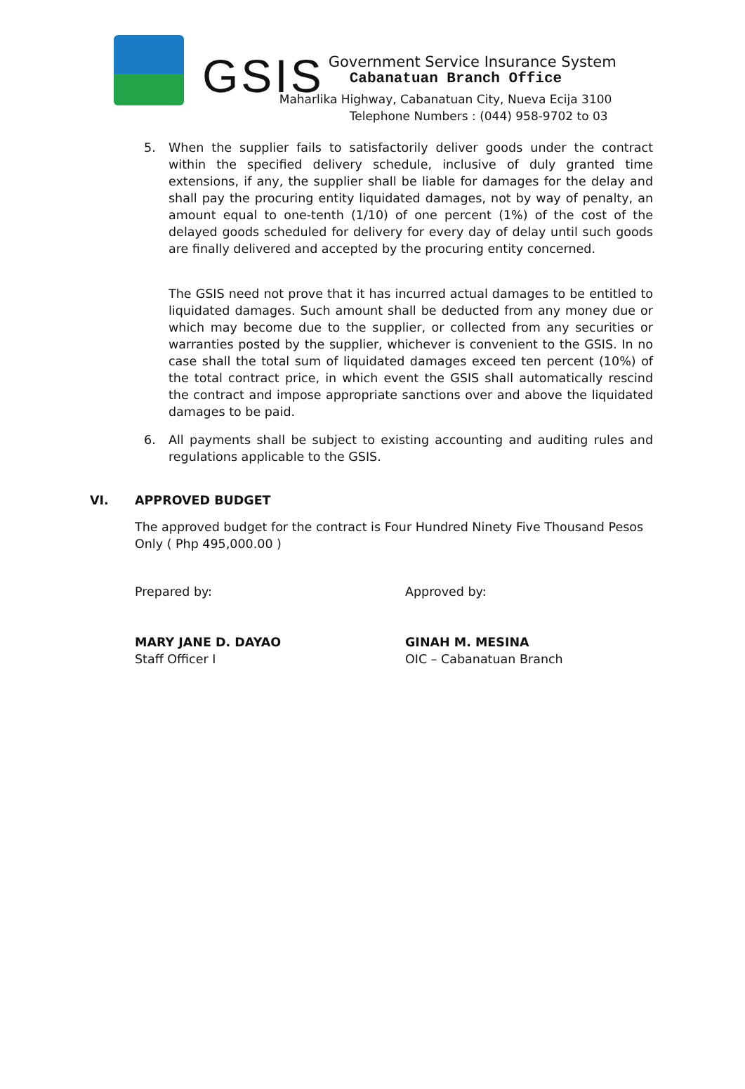GSIS
Government Service Insurance System
Cabanatuan Branch Office
Maharlika Highway, Cabanatuan City, Nueva Ecija 3100
Telephone Numbers : (044) 958-9702 to 03
5. When the supplier fails to satisfactorily deliver goods under the contract within the specified delivery schedule, inclusive of duly granted time extensions, if any, the supplier shall be liable for damages for the delay and shall pay the procuring entity liquidated damages, not by way of penalty, an amount equal to one-tenth (1/10) of one percent (1%) of the cost of the delayed goods scheduled for delivery for every day of delay until such goods are finally delivered and accepted by the procuring entity concerned.
The GSIS need not prove that it has incurred actual damages to be entitled to liquidated damages. Such amount shall be deducted from any money due or which may become due to the supplier, or collected from any securities or warranties posted by the supplier, whichever is convenient to the GSIS. In no case shall the total sum of liquidated damages exceed ten percent (10%) of the total contract price, in which event the GSIS shall automatically rescind the contract and impose appropriate sanctions over and above the liquidated damages to be paid.
6. All payments shall be subject to existing accounting and auditing rules and regulations applicable to the GSIS.
VI. APPROVED BUDGET
The approved budget for the contract is Four Hundred Ninety Five Thousand Pesos Only ( Php 495,000.00 )
Prepared by: Approved by:
MARY JANE D. DAYAO
Staff Officer I
GINAH M. MESINA
OIC – Cabanatuan Branch